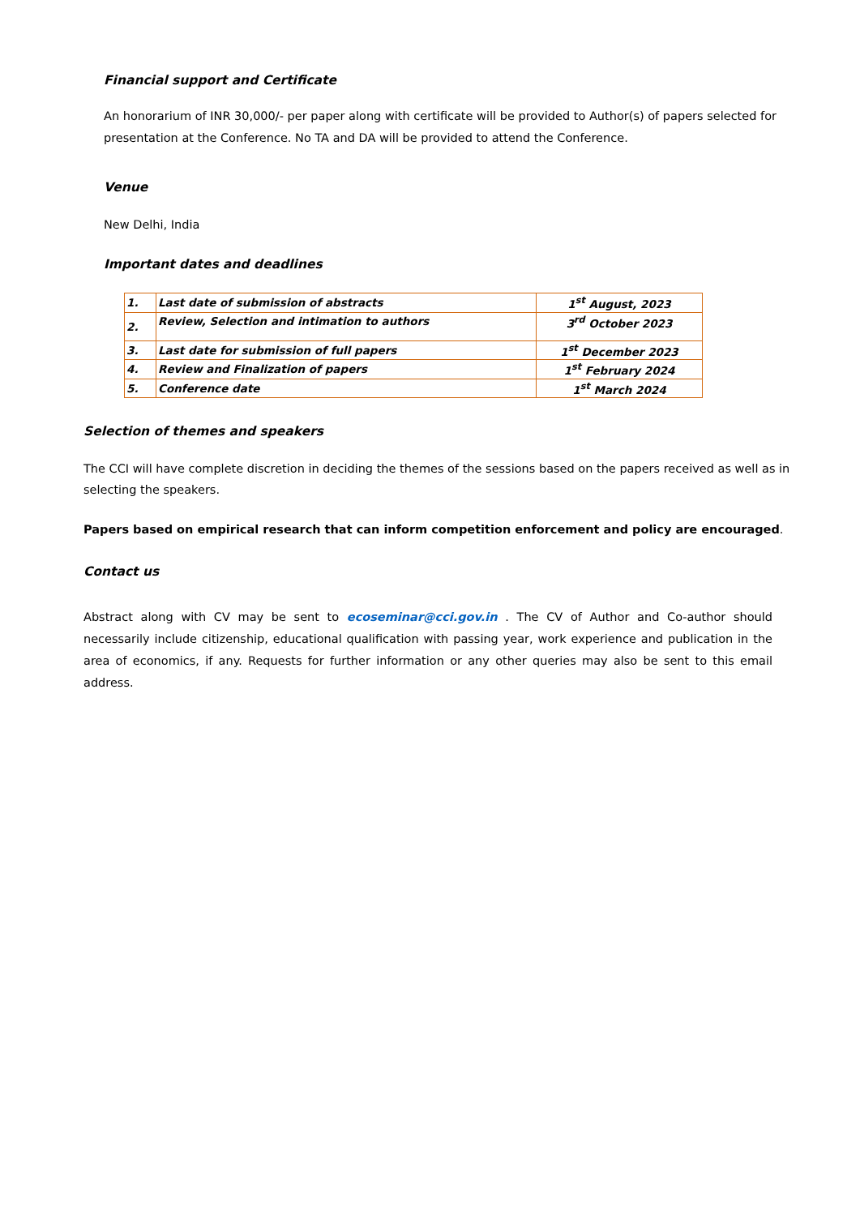Financial support and Certificate
An honorarium of INR 30,000/- per paper along with certificate will be provided to Author(s) of papers selected for presentation at the Conference. No TA and DA will be provided to attend the Conference.
Venue
New Delhi, India
Important dates and deadlines
| 1. | Last date of submission of abstracts | 1<sup>st</sup> August, 2023 |
| 2. | Review, Selection and intimation to authors | 3<sup>rd</sup> October 2023 |
| 3. | Last date for submission of full papers | 1<sup>st</sup> December 2023 |
| 4. | Review and Finalization of papers | 1<sup>st</sup> February 2024 |
| 5. | Conference date | 1<sup>st</sup> March 2024 |
Selection of themes and speakers
The CCI will have complete discretion in deciding the themes of the sessions based on the papers received as well as in selecting the speakers.
Papers based on empirical research that can inform competition enforcement and policy are encouraged.
Contact us
Abstract along with CV may be sent to ecoseminar@cci.gov.in . The CV of Author and Co-author should necessarily include citizenship, educational qualification with passing year, work experience and publication in the area of economics, if any. Requests for further information or any other queries may also be sent to this email address.